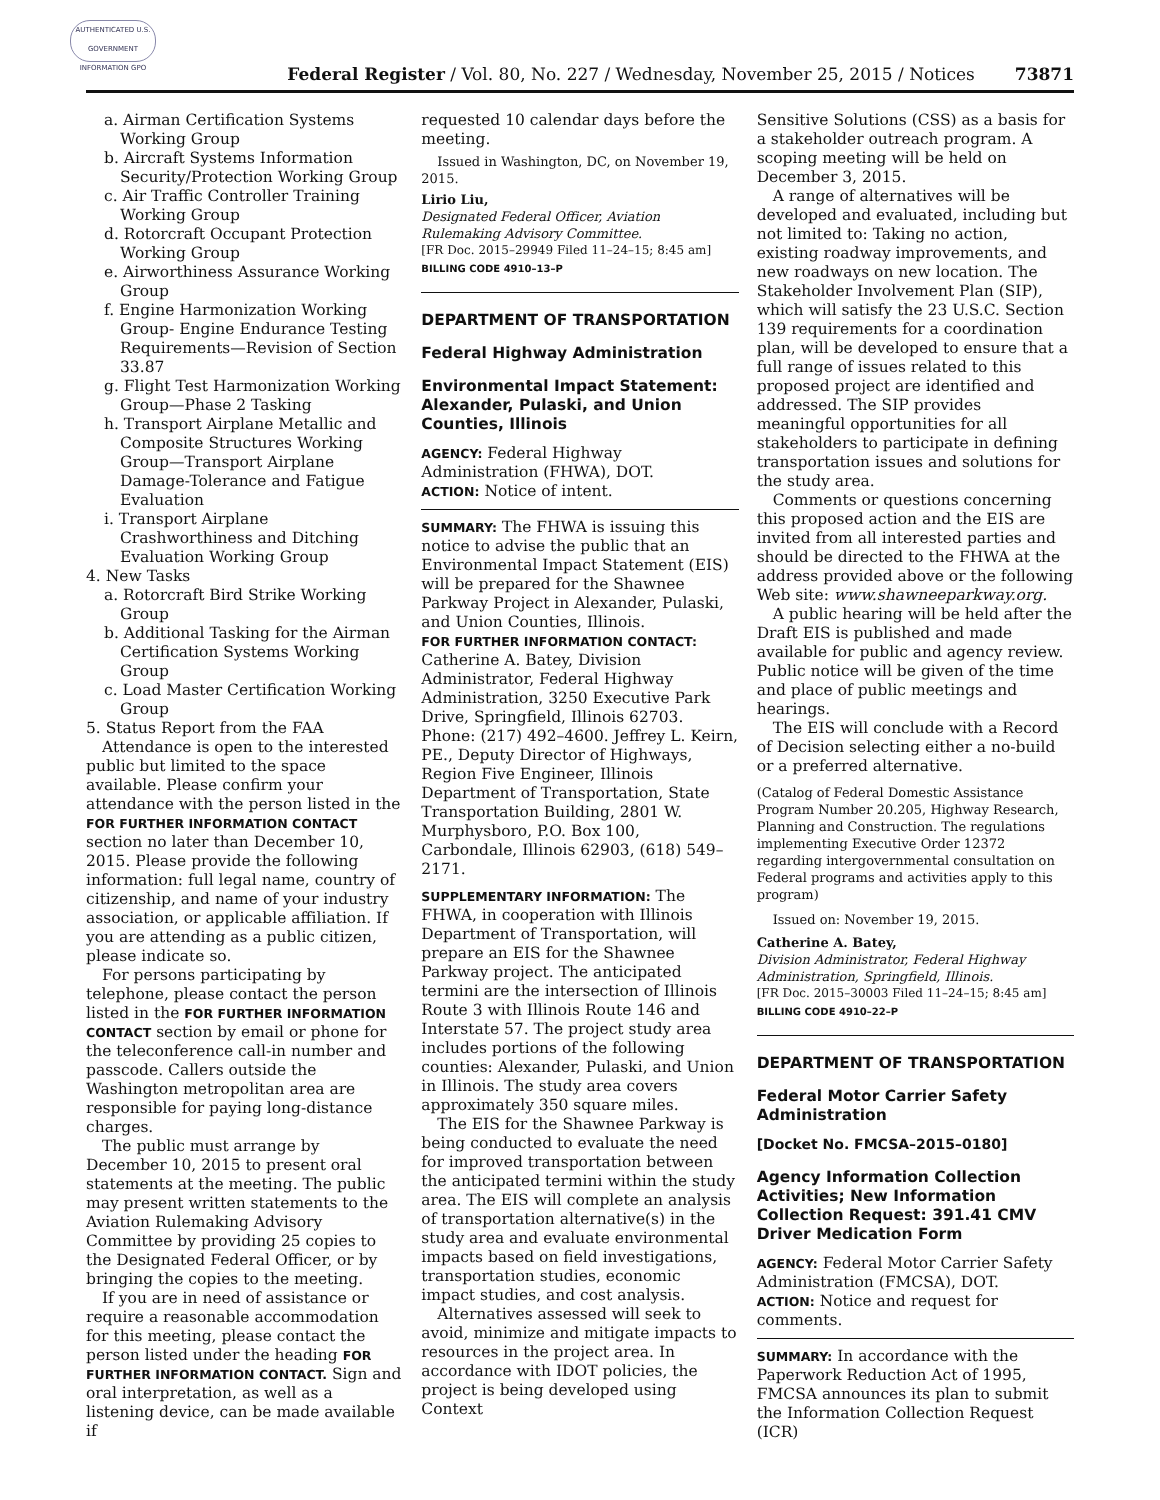AUTHENTICATED U.S. GOVERNMENT INFORMATION GPO
Federal Register / Vol. 80, No. 227 / Wednesday, November 25, 2015 / Notices
73871
a. Airman Certification Systems Working Group
b. Aircraft Systems Information Security/Protection Working Group
c. Air Traffic Controller Training Working Group
d. Rotorcraft Occupant Protection Working Group
e. Airworthiness Assurance Working Group
f. Engine Harmonization Working Group- Engine Endurance Testing Requirements—Revision of Section 33.87
g. Flight Test Harmonization Working Group—Phase 2 Tasking
h. Transport Airplane Metallic and Composite Structures Working Group—Transport Airplane Damage-Tolerance and Fatigue Evaluation
i. Transport Airplane Crashworthiness and Ditching Evaluation Working Group
4. New Tasks
a. Rotorcraft Bird Strike Working Group
b. Additional Tasking for the Airman Certification Systems Working Group
c. Load Master Certification Working Group
5. Status Report from the FAA
Attendance is open to the interested public but limited to the space available. Please confirm your attendance with the person listed in the FOR FURTHER INFORMATION CONTACT section no later than December 10, 2015. Please provide the following information: full legal name, country of citizenship, and name of your industry association, or applicable affiliation. If you are attending as a public citizen, please indicate so.
For persons participating by telephone, please contact the person listed in the FOR FURTHER INFORMATION CONTACT section by email or phone for the teleconference call-in number and passcode. Callers outside the Washington metropolitan area are responsible for paying long-distance charges.
The public must arrange by December 10, 2015 to present oral statements at the meeting. The public may present written statements to the Aviation Rulemaking Advisory Committee by providing 25 copies to the Designated Federal Officer, or by bringing the copies to the meeting.
If you are in need of assistance or require a reasonable accommodation for this meeting, please contact the person listed under the heading FOR FURTHER INFORMATION CONTACT. Sign and oral interpretation, as well as a listening device, can be made available if
requested 10 calendar days before the meeting.
Issued in Washington, DC, on November 19, 2015.
Lirio Liu,
Designated Federal Officer, Aviation Rulemaking Advisory Committee.
[FR Doc. 2015–29949 Filed 11–24–15; 8:45 am]
BILLING CODE 4910–13–P
DEPARTMENT OF TRANSPORTATION
Federal Highway Administration
Environmental Impact Statement: Alexander, Pulaski, and Union Counties, Illinois
AGENCY: Federal Highway Administration (FHWA), DOT.
ACTION: Notice of intent.
SUMMARY: The FHWA is issuing this notice to advise the public that an Environmental Impact Statement (EIS) will be prepared for the Shawnee Parkway Project in Alexander, Pulaski, and Union Counties, Illinois.
FOR FURTHER INFORMATION CONTACT: Catherine A. Batey, Division Administrator, Federal Highway Administration, 3250 Executive Park Drive, Springfield, Illinois 62703. Phone: (217) 492–4600. Jeffrey L. Keirn, PE., Deputy Director of Highways, Region Five Engineer, Illinois Department of Transportation, State Transportation Building, 2801 W. Murphysboro, P.O. Box 100, Carbondale, Illinois 62903, (618) 549–2171.
SUPPLEMENTARY INFORMATION: The FHWA, in cooperation with Illinois Department of Transportation, will prepare an EIS for the Shawnee Parkway project. The anticipated termini are the intersection of Illinois Route 3 with Illinois Route 146 and Interstate 57. The project study area includes portions of the following counties: Alexander, Pulaski, and Union in Illinois. The study area covers approximately 350 square miles.
The EIS for the Shawnee Parkway is being conducted to evaluate the need for improved transportation between the anticipated termini within the study area. The EIS will complete an analysis of transportation alternative(s) in the study area and evaluate environmental impacts based on field investigations, transportation studies, economic impact studies, and cost analysis.
Alternatives assessed will seek to avoid, minimize and mitigate impacts to resources in the project area. In accordance with IDOT policies, the project is being developed using Context
Sensitive Solutions (CSS) as a basis for a stakeholder outreach program. A scoping meeting will be held on December 3, 2015.
A range of alternatives will be developed and evaluated, including but not limited to: Taking no action, existing roadway improvements, and new roadways on new location. The Stakeholder Involvement Plan (SIP), which will satisfy the 23 U.S.C. Section 139 requirements for a coordination plan, will be developed to ensure that a full range of issues related to this proposed project are identified and addressed. The SIP provides meaningful opportunities for all stakeholders to participate in defining transportation issues and solutions for the study area.
Comments or questions concerning this proposed action and the EIS are invited from all interested parties and should be directed to the FHWA at the address provided above or the following Web site: www.shawneeparkway.org.
A public hearing will be held after the Draft EIS is published and made available for public and agency review. Public notice will be given of the time and place of public meetings and hearings.
The EIS will conclude with a Record of Decision selecting either a no-build or a preferred alternative.
(Catalog of Federal Domestic Assistance Program Number 20.205, Highway Research, Planning and Construction. The regulations implementing Executive Order 12372 regarding intergovernmental consultation on Federal programs and activities apply to this program)
Issued on: November 19, 2015.
Catherine A. Batey,
Division Administrator, Federal Highway Administration, Springfield, Illinois.
[FR Doc. 2015–30003 Filed 11–24–15; 8:45 am]
BILLING CODE 4910–22–P
DEPARTMENT OF TRANSPORTATION
Federal Motor Carrier Safety Administration
[Docket No. FMCSA–2015–0180]
Agency Information Collection Activities; New Information Collection Request: 391.41 CMV Driver Medication Form
AGENCY: Federal Motor Carrier Safety Administration (FMCSA), DOT.
ACTION: Notice and request for comments.
SUMMARY: In accordance with the Paperwork Reduction Act of 1995, FMCSA announces its plan to submit the Information Collection Request (ICR)